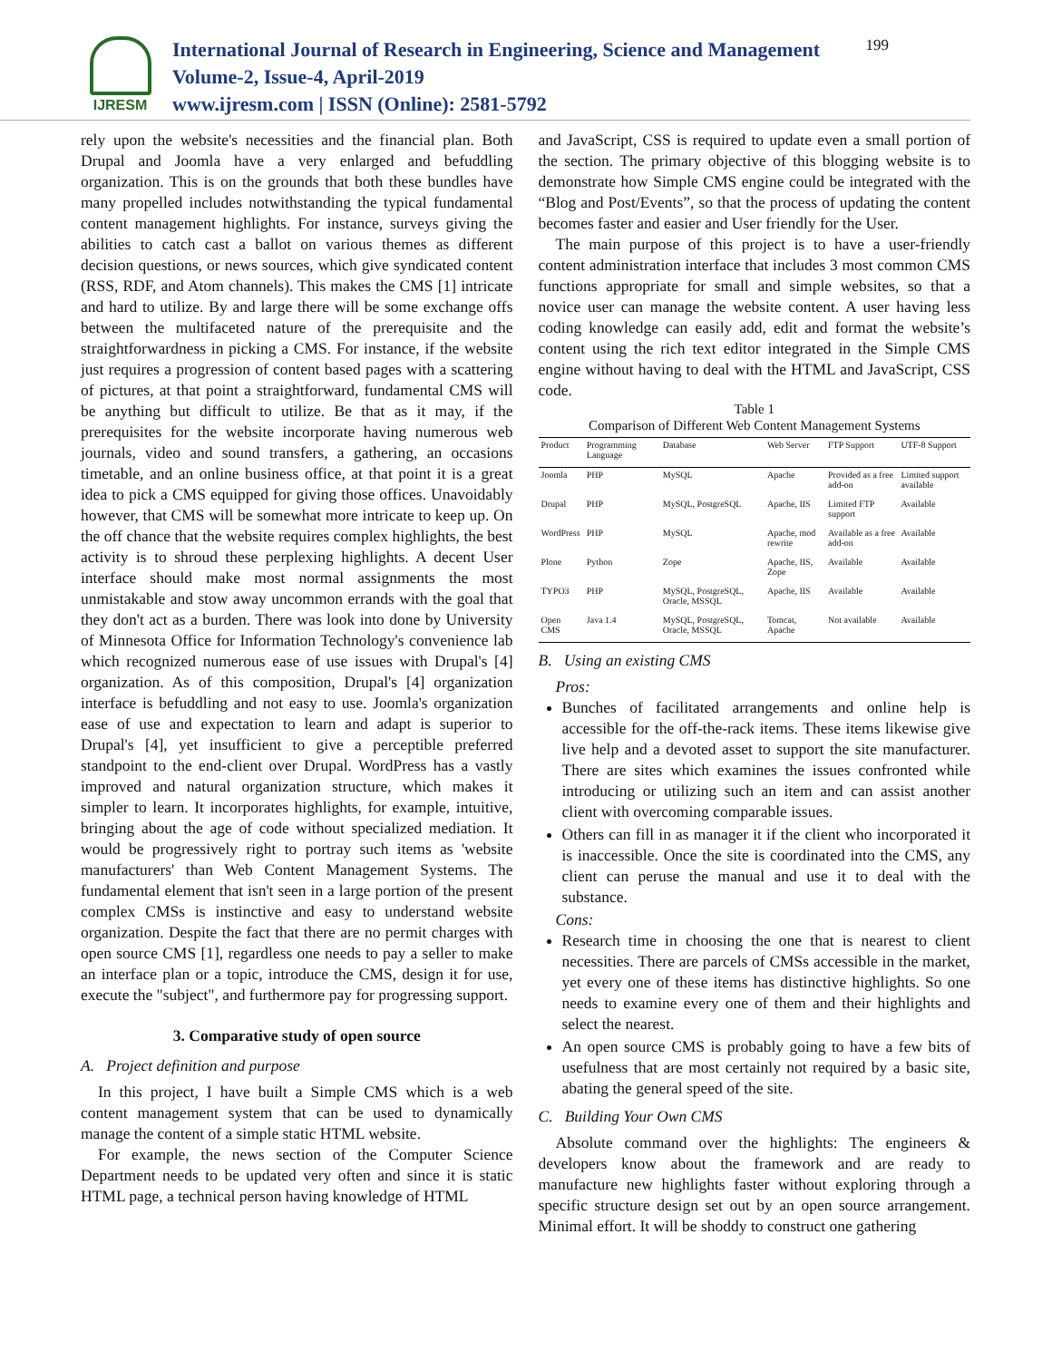IJRESM
International Journal of Research in Engineering, Science and Management
Volume-2, Issue-4, April-2019
www.ijresm.com | ISSN (Online): 2581-5792
199
rely upon the website's necessities and the financial plan. Both Drupal and Joomla have a very enlarged and befuddling organization. This is on the grounds that both these bundles have many propelled includes notwithstanding the typical fundamental content management highlights. For instance, surveys giving the abilities to catch cast a ballot on various themes as different decision questions, or news sources, which give syndicated content (RSS, RDF, and Atom channels). This makes the CMS [1] intricate and hard to utilize. By and large there will be some exchange offs between the multifaceted nature of the prerequisite and the straightforwardness in picking a CMS. For instance, if the website just requires a progression of content based pages with a scattering of pictures, at that point a straightforward, fundamental CMS will be anything but difficult to utilize. Be that as it may, if the prerequisites for the website incorporate having numerous web journals, video and sound transfers, a gathering, an occasions timetable, and an online business office, at that point it is a great idea to pick a CMS equipped for giving those offices. Unavoidably however, that CMS will be somewhat more intricate to keep up. On the off chance that the website requires complex highlights, the best activity is to shroud these perplexing highlights. A decent User interface should make most normal assignments the most unmistakable and stow away uncommon errands with the goal that they don't act as a burden. There was look into done by University of Minnesota Office for Information Technology's convenience lab which recognized numerous ease of use issues with Drupal's [4] organization. As of this composition, Drupal's [4] organization interface is befuddling and not easy to use. Joomla's organization ease of use and expectation to learn and adapt is superior to Drupal's [4], yet insufficient to give a perceptible preferred standpoint to the end-client over Drupal. WordPress has a vastly improved and natural organization structure, which makes it simpler to learn. It incorporates highlights, for example, intuitive, bringing about the age of code without specialized mediation. It would be progressively right to portray such items as 'website manufacturers' than Web Content Management Systems. The fundamental element that isn't seen in a large portion of the present complex CMSs is instinctive and easy to understand website organization. Despite the fact that there are no permit charges with open source CMS [1], regardless one needs to pay a seller to make an interface plan or a topic, introduce the CMS, design it for use, execute the "subject", and furthermore pay for progressing support.
3. Comparative study of open source
A. Project definition and purpose
In this project, I have built a Simple CMS which is a web content management system that can be used to dynamically manage the content of a simple static HTML website.
For example, the news section of the Computer Science Department needs to be updated very often and since it is static HTML page, a technical person having knowledge of HTML
and JavaScript, CSS is required to update even a small portion of the section. The primary objective of this blogging website is to demonstrate how Simple CMS engine could be integrated with the “Blog and Post/Events”, so that the process of updating the content becomes faster and easier and User friendly for the User.
The main purpose of this project is to have a user-friendly content administration interface that includes 3 most common CMS functions appropriate for small and simple websites, so that a novice user can manage the website content. A user having less coding knowledge can easily add, edit and format the website’s content using the rich text editor integrated in the Simple CMS engine without having to deal with the HTML and JavaScript, CSS code.
Table 1
Comparison of Different Web Content Management Systems
| Product | Programming Language | Database | Web Server | FTP Support | UTF-8 Support |
| --- | --- | --- | --- | --- | --- |
| Joomla | PHP | MySQL | Apache | Provided as a free add-on | Limited support available |
| Drupal | PHP | MySQL, PostgreSQL | Apache, IIS | Limited FTP support | Available |
| WordPress | PHP | MySQL | Apache, mod rewrite | Available as a free add-on | Available |
| Plone | Python | Zope | Apache, IIS, Zope | Available | Available |
| TYPO3 | PHP | MySQL, PostgreSQL, Oracle, MSSQL | Apache, IIS | Available | Available |
| Open CMS | Java 1.4 | MySQL, PostgreSQL, Oracle, MSSQL | Tomcat, Apache | Not available | Available |
B. Using an existing CMS
Pros:
Bunches of facilitated arrangements and online help is accessible for the off-the-rack items. These items likewise give live help and a devoted asset to support the site manufacturer. There are sites which examines the issues confronted while introducing or utilizing such an item and can assist another client with overcoming comparable issues.
Others can fill in as manager it if the client who incorporated it is inaccessible. Once the site is coordinated into the CMS, any client can peruse the manual and use it to deal with the substance.
Cons:
Research time in choosing the one that is nearest to client necessities. There are parcels of CMSs accessible in the market, yet every one of these items has distinctive highlights. So one needs to examine every one of them and their highlights and select the nearest.
An open source CMS is probably going to have a few bits of usefulness that are most certainly not required by a basic site, abating the general speed of the site.
C. Building Your Own CMS
Absolute command over the highlights: The engineers & developers know about the framework and are ready to manufacture new highlights faster without exploring through a specific structure design set out by an open source arrangement. Minimal effort. It will be shoddy to construct one gathering